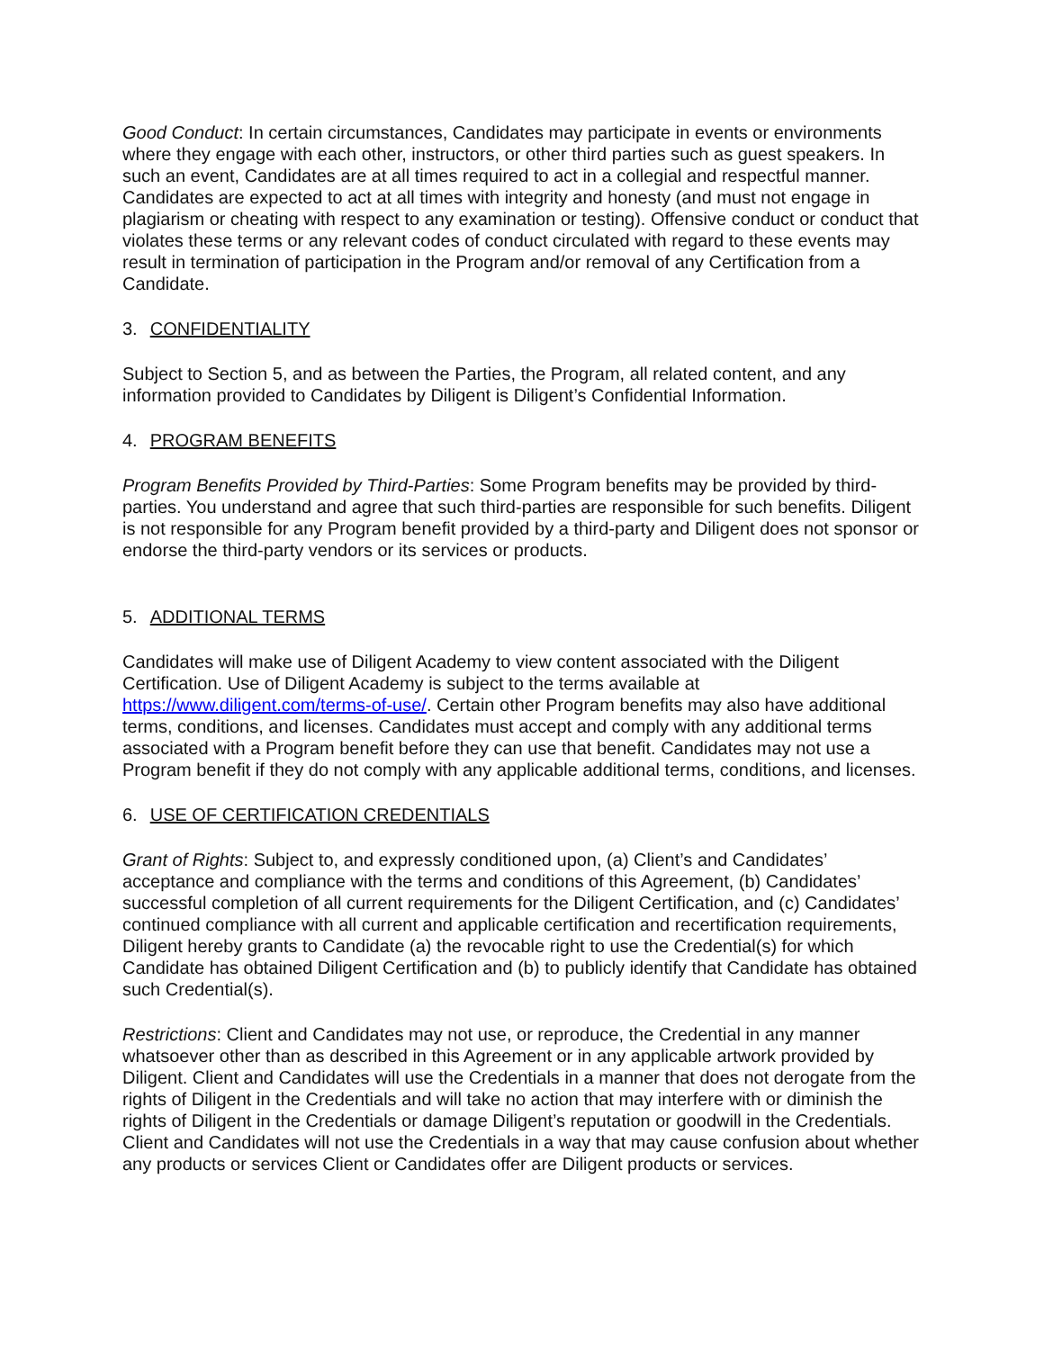Good Conduct: In certain circumstances, Candidates may participate in events or environments where they engage with each other, instructors, or other third parties such as guest speakers. In such an event, Candidates are at all times required to act in a collegial and respectful manner. Candidates are expected to act at all times with integrity and honesty (and must not engage in plagiarism or cheating with respect to any examination or testing). Offensive conduct or conduct that violates these terms or any relevant codes of conduct circulated with regard to these events may result in termination of participation in the Program and/or removal of any Certification from a Candidate.
3. CONFIDENTIALITY
Subject to Section 5, and as between the Parties, the Program, all related content, and any information provided to Candidates by Diligent is Diligent’s Confidential Information.
4. PROGRAM BENEFITS
Program Benefits Provided by Third-Parties: Some Program benefits may be provided by third-parties. You understand and agree that such third-parties are responsible for such benefits. Diligent is not responsible for any Program benefit provided by a third-party and Diligent does not sponsor or endorse the third-party vendors or its services or products.
5. ADDITIONAL TERMS
Candidates will make use of Diligent Academy to view content associated with the Diligent Certification. Use of Diligent Academy is subject to the terms available at https://www.diligent.com/terms-of-use/. Certain other Program benefits may also have additional terms, conditions, and licenses. Candidates must accept and comply with any additional terms associated with a Program benefit before they can use that benefit. Candidates may not use a Program benefit if they do not comply with any applicable additional terms, conditions, and licenses.
6. USE OF CERTIFICATION CREDENTIALS
Grant of Rights: Subject to, and expressly conditioned upon, (a) Client’s and Candidates’ acceptance and compliance with the terms and conditions of this Agreement, (b) Candidates’ successful completion of all current requirements for the Diligent Certification, and (c) Candidates’ continued compliance with all current and applicable certification and recertification requirements, Diligent hereby grants to Candidate (a) the revocable right to use the Credential(s) for which Candidate has obtained Diligent Certification and (b) to publicly identify that Candidate has obtained such Credential(s).
Restrictions: Client and Candidates may not use, or reproduce, the Credential in any manner whatsoever other than as described in this Agreement or in any applicable artwork provided by Diligent. Client and Candidates will use the Credentials in a manner that does not derogate from the rights of Diligent in the Credentials and will take no action that may interfere with or diminish the rights of Diligent in the Credentials or damage Diligent’s reputation or goodwill in the Credentials. Client and Candidates will not use the Credentials in a way that may cause confusion about whether any products or services Client or Candidates offer are Diligent products or services.